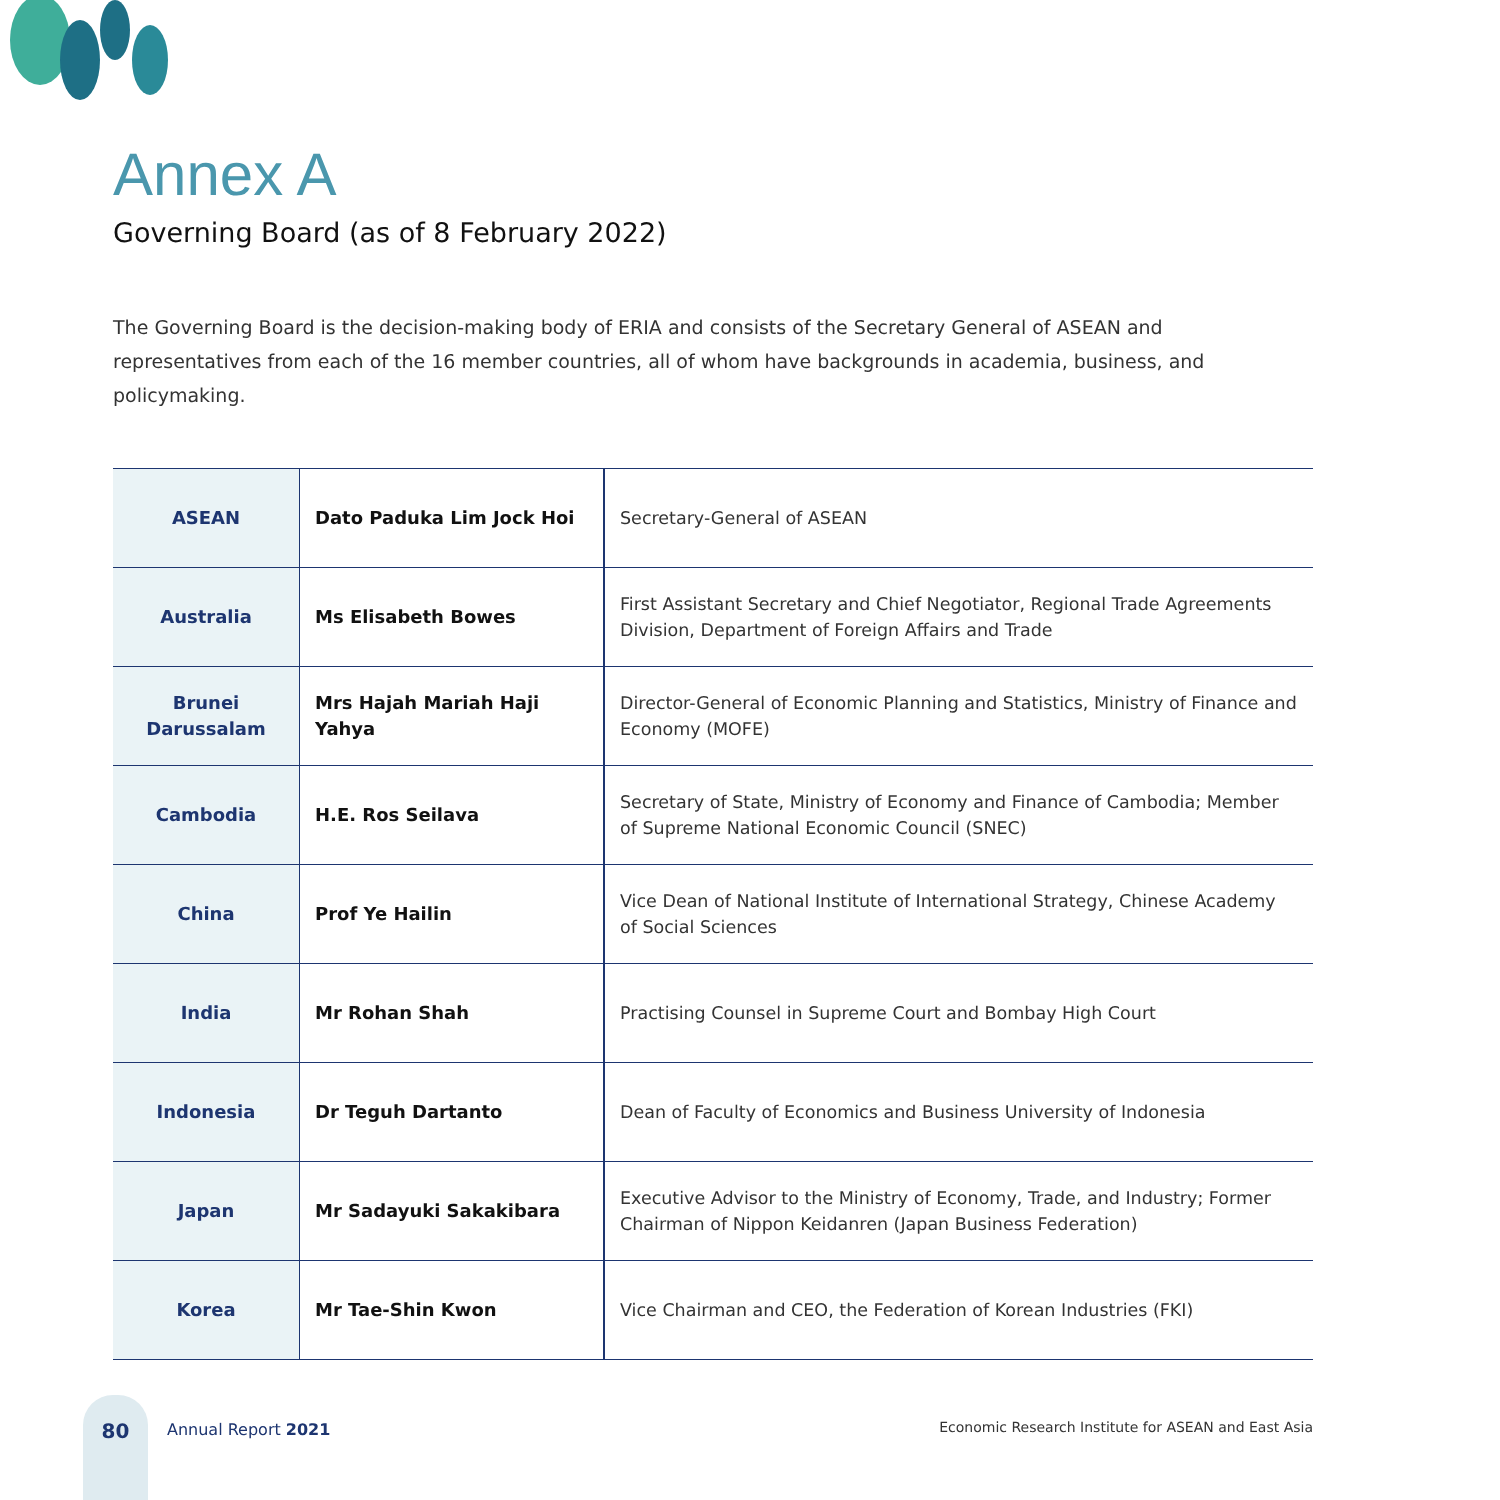Annex A
Governing Board (as of 8 February 2022)
The Governing Board is the decision-making body of ERIA and consists of the Secretary General of ASEAN and representatives from each of the 16 member countries, all of whom have backgrounds in academia, business, and policymaking.
| ASEAN | Dato Paduka Lim Jock Hoi | Secretary-General of ASEAN |
| Australia | Ms Elisabeth Bowes | First Assistant Secretary and Chief Negotiator, Regional Trade Agreements Division, Department of Foreign Affairs and Trade |
| Brunei Darussalam | Mrs Hajah Mariah Haji Yahya | Director-General of Economic Planning and Statistics, Ministry of Finance and Economy (MOFE) |
| Cambodia | H.E. Ros Seilava | Secretary of State, Ministry of Economy and Finance of Cambodia; Member of Supreme National Economic Council (SNEC) |
| China | Prof Ye Hailin | Vice Dean of National Institute of International Strategy, Chinese Academy of Social Sciences |
| India | Mr Rohan Shah | Practising Counsel in Supreme Court and Bombay High Court |
| Indonesia | Dr Teguh Dartanto | Dean of Faculty of Economics and Business University of Indonesia |
| Japan | Mr Sadayuki Sakakibara | Executive Advisor to the Ministry of Economy, Trade, and Industry; Former Chairman of Nippon Keidanren (Japan Business Federation) |
| Korea | Mr Tae-Shin Kwon | Vice Chairman and CEO, the Federation of Korean Industries (FKI) |
80
Annual Report 2021
Economic Research Institute for ASEAN and East Asia